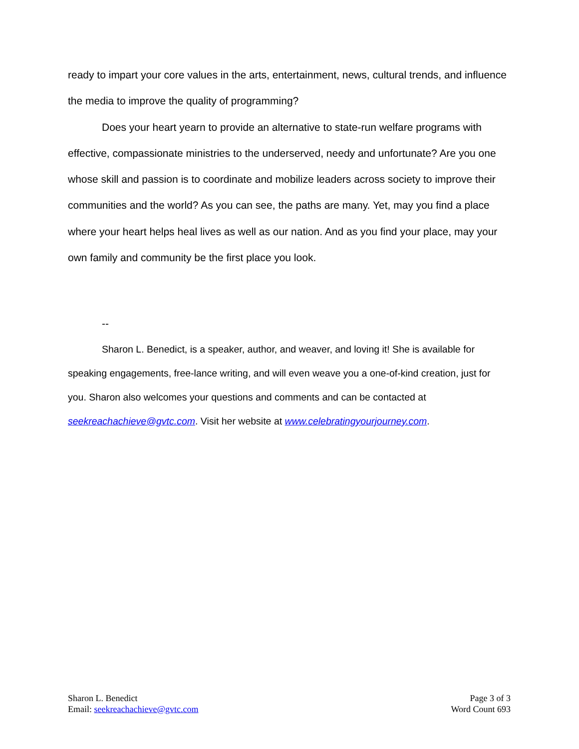ready to impart your core values in the arts, entertainment, news, cultural trends, and influence the media to improve the quality of programming?
Does your heart yearn to provide an alternative to state-run welfare programs with effective, compassionate ministries to the underserved, needy and unfortunate? Are you one whose skill and passion is to coordinate and mobilize leaders across society to improve their communities and the world? As you can see, the paths are many. Yet, may you find a place where your heart helps heal lives as well as our nation. And as you find your place, may your own family and community be the first place you look.
--
Sharon L. Benedict, is a speaker, author, and weaver, and loving it! She is available for speaking engagements, free-lance writing, and will even weave you a one-of-kind creation, just for you. Sharon also welcomes your questions and comments and can be contacted at seekreachachieve@gvtc.com. Visit her website at www.celebratingyourjourney.com.
Sharon L. Benedict
Email: seekreachachieve@gvtc.com
Page 3 of 3
Word Count 693